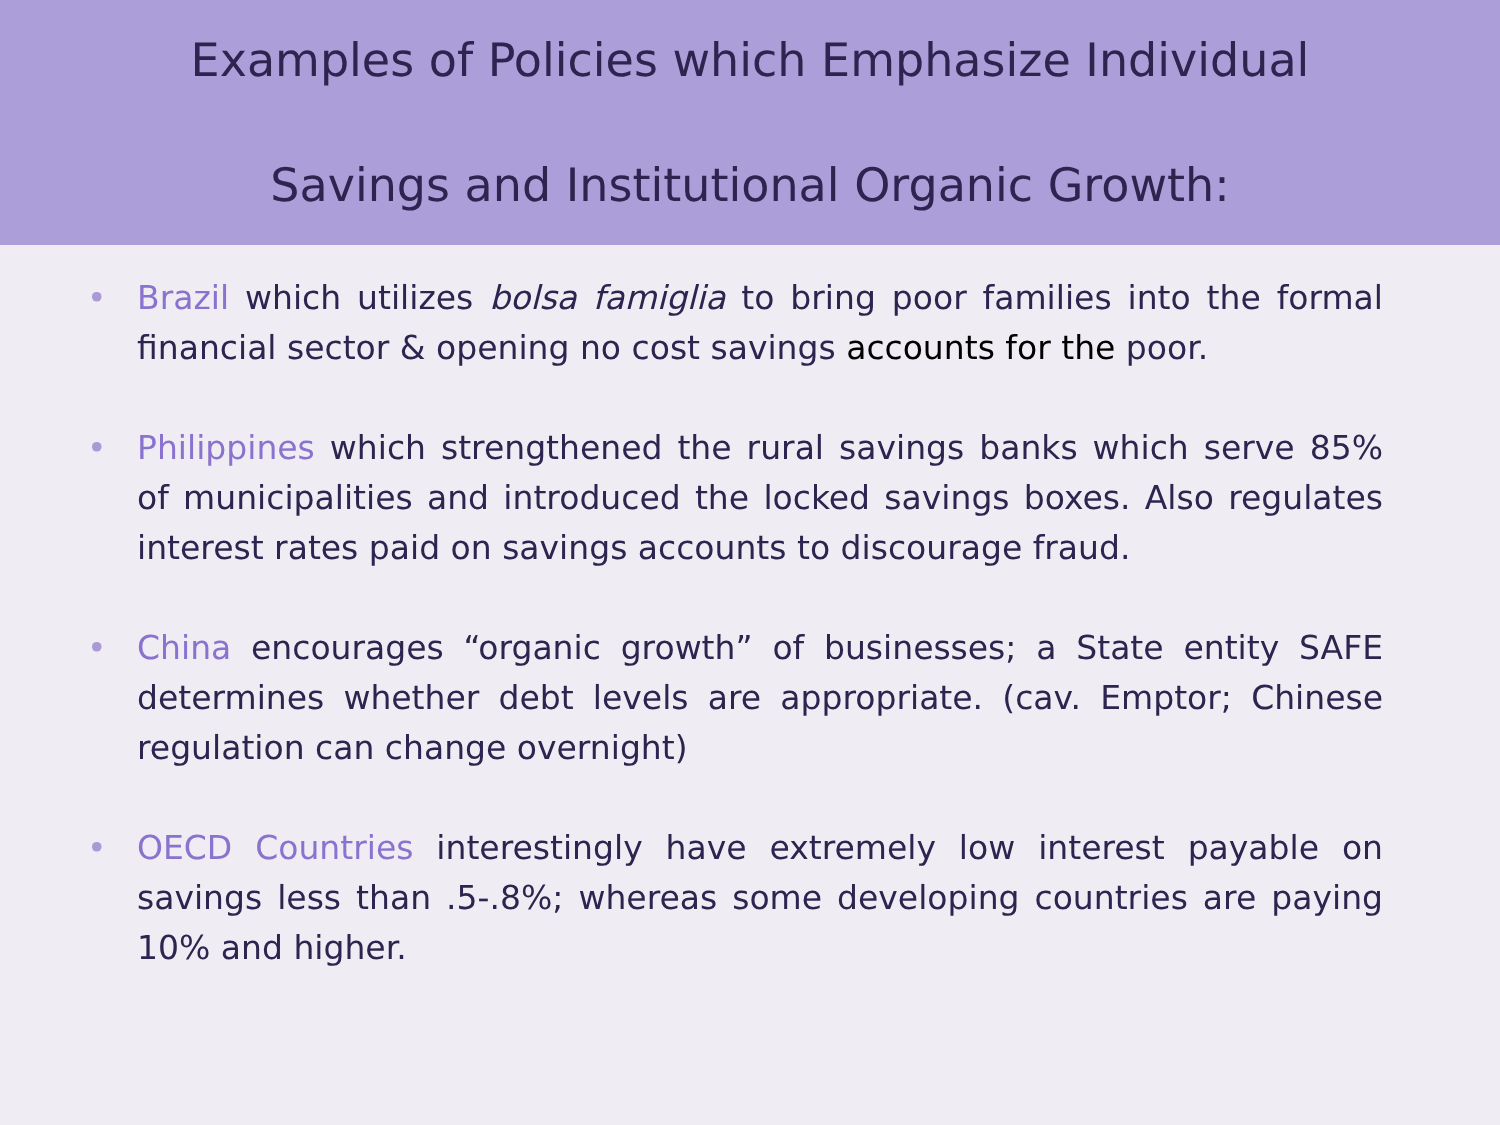Examples of Policies which Emphasize Individual
Savings and Institutional Organic Growth:
• Brazil which utilizes bolsa famiglia to bring poor families into the formal financial sector & opening no cost savings accounts for the poor.
• Philippines which strengthened the rural savings banks which serve 85% of municipalities and introduced the locked savings boxes. Also regulates interest rates paid on savings accounts to discourage fraud.
• China encourages “organic growth” of businesses; a State entity SAFE determines whether debt levels are appropriate. (cav. Emptor; Chinese regulation can change overnight)
• OECD Countries interestingly have extremely low interest payable on savings less than .5-.8%; whereas some developing countries are paying 10% and higher.